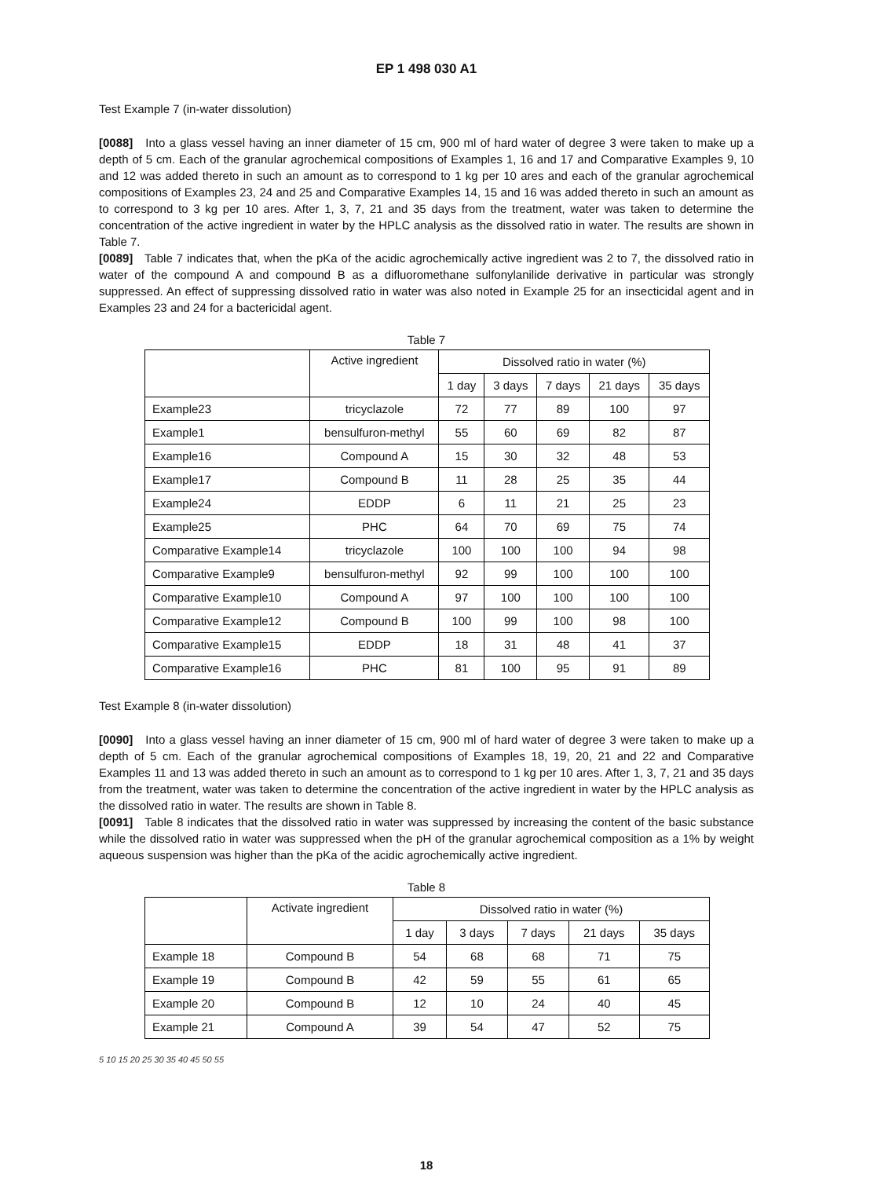EP 1 498 030 A1
Test Example 7 (in-water dissolution)
[0088] Into a glass vessel having an inner diameter of 15 cm, 900 ml of hard water of degree 3 were taken to make up a depth of 5 cm. Each of the granular agrochemical compositions of Examples 1, 16 and 17 and Comparative Examples 9, 10 and 12 was added thereto in such an amount as to correspond to 1 kg per 10 ares and each of the granular agrochemical compositions of Examples 23, 24 and 25 and Comparative Examples 14, 15 and 16 was added thereto in such an amount as to correspond to 3 kg per 10 ares. After 1, 3, 7, 21 and 35 days from the treatment, water was taken to determine the concentration of the active ingredient in water by the HPLC analysis as the dissolved ratio in water. The results are shown in Table 7.
[0089] Table 7 indicates that, when the pKa of the acidic agrochemically active ingredient was 2 to 7, the dissolved ratio in water of the compound A and compound B as a difluoromethane sulfonylanilide derivative in particular was strongly suppressed. An effect of suppressing dissolved ratio in water was also noted in Example 25 for an insecticidal agent and in Examples 23 and 24 for a bactericidal agent.
Table 7
| | Active ingredient | Dissolved ratio in water (%) | | | | |
| --- | --- | --- | --- | --- | --- | --- |
| | | 1 day | 3 days | 7 days | 21 days | 35 days |
| Example23 | tricyclazole | 72 | 77 | 89 | 100 | 97 |
| Example1 | bensulfuron-methyl | 55 | 60 | 69 | 82 | 87 |
| Example16 | Compound A | 15 | 30 | 32 | 48 | 53 |
| Example17 | Compound B | 11 | 28 | 25 | 35 | 44 |
| Example24 | EDDP | 6 | 11 | 21 | 25 | 23 |
| Example25 | PHC | 64 | 70 | 69 | 75 | 74 |
| Comparative Example14 | tricyclazole | 100 | 100 | 100 | 94 | 98 |
| Comparative Example9 | bensulfuron-methyl | 92 | 99 | 100 | 100 | 100 |
| Comparative Example10 | Compound A | 97 | 100 | 100 | 100 | 100 |
| Comparative Example12 | Compound B | 100 | 99 | 100 | 98 | 100 |
| Comparative Example15 | EDDP | 18 | 31 | 48 | 41 | 37 |
| Comparative Example16 | PHC | 81 | 100 | 95 | 91 | 89 |
Test Example 8 (in-water dissolution)
[0090] Into a glass vessel having an inner diameter of 15 cm, 900 ml of hard water of degree 3 were taken to make up a depth of 5 cm. Each of the granular agrochemical compositions of Examples 18, 19, 20, 21 and 22 and Comparative Examples 11 and 13 was added thereto in such an amount as to correspond to 1 kg per 10 ares. After 1, 3, 7, 21 and 35 days from the treatment, water was taken to determine the concentration of the active ingredient in water by the HPLC analysis as the dissolved ratio in water. The results are shown in Table 8.
[0091] Table 8 indicates that the dissolved ratio in water was suppressed by increasing the content of the basic substance while the dissolved ratio in water was suppressed when the pH of the granular agrochemical composition as a 1% by weight aqueous suspension was higher than the pKa of the acidic agrochemically active ingredient.
Table 8
| | Activate ingredient | Dissolved ratio in water (%) | | | | |
| --- | --- | --- | --- | --- | --- | --- |
| | | 1 day | 3 days | 7 days | 21 days | 35 days |
| Example 18 | Compound B | 54 | 68 | 68 | 71 | 75 |
| Example 19 | Compound B | 42 | 59 | 55 | 61 | 65 |
| Example 20 | Compound B | 12 | 10 | 24 | 40 | 45 |
| Example 21 | Compound A | 39 | 54 | 47 | 52 | 75 |
5 10 15 20 25 30 35 40 45 50 55
18